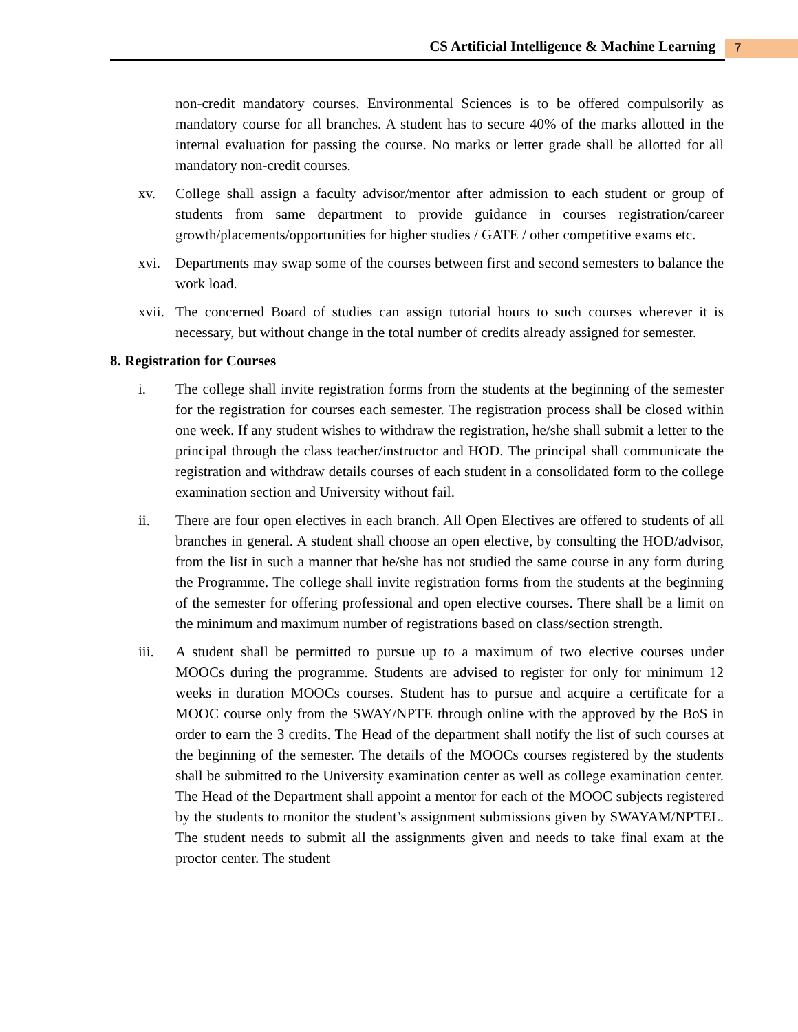CS Artificial Intelligence & Machine Learning
7
non-credit mandatory courses. Environmental Sciences is to be offered compulsorily as mandatory course for all branches. A student has to secure 40% of the marks allotted in the internal evaluation for passing the course. No marks or letter grade shall be allotted for all mandatory non-credit courses.
xv. College shall assign a faculty advisor/mentor after admission to each student or group of students from same department to provide guidance in courses registration/career growth/placements/opportunities for higher studies / GATE / other competitive exams etc.
xvi. Departments may swap some of the courses between first and second semesters to balance the work load.
xvii. The concerned Board of studies can assign tutorial hours to such courses wherever it is necessary, but without change in the total number of credits already assigned for semester.
8. Registration for Courses
i. The college shall invite registration forms from the students at the beginning of the semester for the registration for courses each semester. The registration process shall be closed within one week. If any student wishes to withdraw the registration, he/she shall submit a letter to the principal through the class teacher/instructor and HOD. The principal shall communicate the registration and withdraw details courses of each student in a consolidated form to the college examination section and University without fail.
ii. There are four open electives in each branch. All Open Electives are offered to students of all branches in general. A student shall choose an open elective, by consulting the HOD/advisor, from the list in such a manner that he/she has not studied the same course in any form during the Programme. The college shall invite registration forms from the students at the beginning of the semester for offering professional and open elective courses. There shall be a limit on the minimum and maximum number of registrations based on class/section strength.
iii. A student shall be permitted to pursue up to a maximum of two elective courses under MOOCs during the programme. Students are advised to register for only for minimum 12 weeks in duration MOOCs courses. Student has to pursue and acquire a certificate for a MOOC course only from the SWAY/NPTE through online with the approved by the BoS in order to earn the 3 credits. The Head of the department shall notify the list of such courses at the beginning of the semester. The details of the MOOCs courses registered by the students shall be submitted to the University examination center as well as college examination center. The Head of the Department shall appoint a mentor for each of the MOOC subjects registered by the students to monitor the student’s assignment submissions given by SWAYAM/NPTEL. The student needs to submit all the assignments given and needs to take final exam at the proctor center. The student